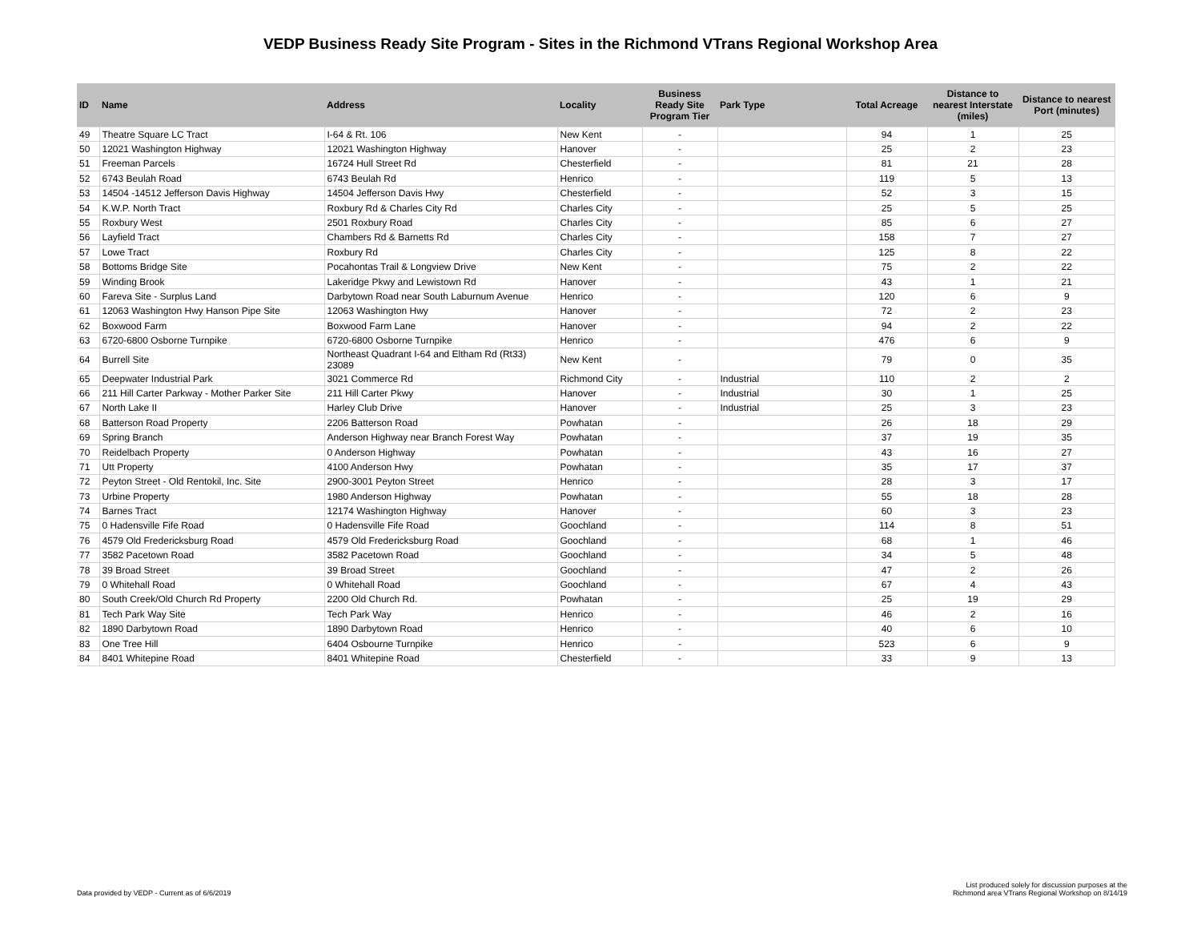VEDP Business Ready Site Program - Sites in the Richmond VTrans Regional Workshop Area
| ID | Name | Address | Locality | Business Ready Site Program Tier | Park Type | Total Acreage | Distance to nearest Interstate (miles) | Distance to nearest Port (minutes) |
| --- | --- | --- | --- | --- | --- | --- | --- | --- |
| 49 | Theatre Square LC Tract | I-64 & Rt. 106 | New Kent | - | | 94 | 1 | 25 |
| 50 | 12021 Washington Highway | 12021 Washington Highway | Hanover | - | | 25 | 2 | 23 |
| 51 | Freeman Parcels | 16724 Hull Street Rd | Chesterfield | - | | 81 | 21 | 28 |
| 52 | 6743 Beulah Road | 6743 Beulah Rd | Henrico | - | | 119 | 5 | 13 |
| 53 | 14504 -14512 Jefferson Davis Highway | 14504 Jefferson Davis Hwy | Chesterfield | - | | 52 | 3 | 15 |
| 54 | K.W.P. North Tract | Roxbury Rd & Charles City Rd | Charles City | - | | 25 | 5 | 25 |
| 55 | Roxbury West | 2501 Roxbury Road | Charles City | - | | 85 | 6 | 27 |
| 56 | Layfield Tract | Chambers Rd & Barnetts Rd | Charles City | - | | 158 | 7 | 27 |
| 57 | Lowe Tract | Roxbury Rd | Charles City | - | | 125 | 8 | 22 |
| 58 | Bottoms Bridge Site | Pocahontas Trail & Longview Drive | New Kent | - | | 75 | 2 | 22 |
| 59 | Winding Brook | Lakeridge Pkwy and Lewistown Rd | Hanover | - | | 43 | 1 | 21 |
| 60 | Fareva Site - Surplus Land | Darbytown Road near South Laburnum Avenue | Henrico | - | | 120 | 6 | 9 |
| 61 | 12063 Washington Hwy Hanson Pipe Site | 12063 Washington Hwy | Hanover | - | | 72 | 2 | 23 |
| 62 | Boxwood Farm | Boxwood Farm Lane | Hanover | - | | 94 | 2 | 22 |
| 63 | 6720-6800 Osborne Turnpike | 6720-6800 Osborne Turnpike | Henrico | - | | 476 | 6 | 9 |
| 64 | Burrell Site | Northeast Quadrant I-64 and Eltham Rd (Rt33) 23089 | New Kent | - | | 79 | 0 | 35 |
| 65 | Deepwater Industrial Park | 3021 Commerce Rd | Richmond City | - | Industrial | 110 | 2 | 2 |
| 66 | 211 Hill Carter Parkway - Mother Parker Site | 211 Hill Carter Pkwy | Hanover | - | Industrial | 30 | 1 | 25 |
| 67 | North Lake II | Harley Club Drive | Hanover | - | Industrial | 25 | 3 | 23 |
| 68 | Batterson Road Property | 2206 Batterson Road | Powhatan | - | | 26 | 18 | 29 |
| 69 | Spring Branch | Anderson Highway near Branch Forest Way | Powhatan | - | | 37 | 19 | 35 |
| 70 | Reidelbach Property | 0 Anderson Highway | Powhatan | - | | 43 | 16 | 27 |
| 71 | Utt Property | 4100 Anderson Hwy | Powhatan | - | | 35 | 17 | 37 |
| 72 | Peyton Street - Old Rentokil, Inc. Site | 2900-3001 Peyton Street | Henrico | - | | 28 | 3 | 17 |
| 73 | Urbine Property | 1980 Anderson Highway | Powhatan | - | | 55 | 18 | 28 |
| 74 | Barnes Tract | 12174 Washington Highway | Hanover | - | | 60 | 3 | 23 |
| 75 | 0 Hadensville Fife Road | 0 Hadensville Fife Road | Goochland | - | | 114 | 8 | 51 |
| 76 | 4579 Old Fredericksburg Road | 4579 Old Fredericksburg Road | Goochland | - | | 68 | 1 | 46 |
| 77 | 3582 Pacetown Road | 3582 Pacetown Road | Goochland | - | | 34 | 5 | 48 |
| 78 | 39 Broad Street | 39 Broad Street | Goochland | - | | 47 | 2 | 26 |
| 79 | 0 Whitehall Road | 0 Whitehall Road | Goochland | - | | 67 | 4 | 43 |
| 80 | South Creek/Old Church Rd Property | 2200 Old Church Rd. | Powhatan | - | | 25 | 19 | 29 |
| 81 | Tech Park Way Site | Tech Park Way | Henrico | - | | 46 | 2 | 16 |
| 82 | 1890 Darbytown Road | 1890 Darbytown Road | Henrico | - | | 40 | 6 | 10 |
| 83 | One Tree Hill | 6404 Osbourne Turnpike | Henrico | - | | 523 | 6 | 9 |
| 84 | 8401 Whitepine Road | 8401 Whitepine Road | Chesterfield | - | | 33 | 9 | 13 |
Data provided by VEDP - Current as of 6/6/2019
List produced solely for discussion purposes at the
Richmond area VTrans Regional Workshop on 8/14/19